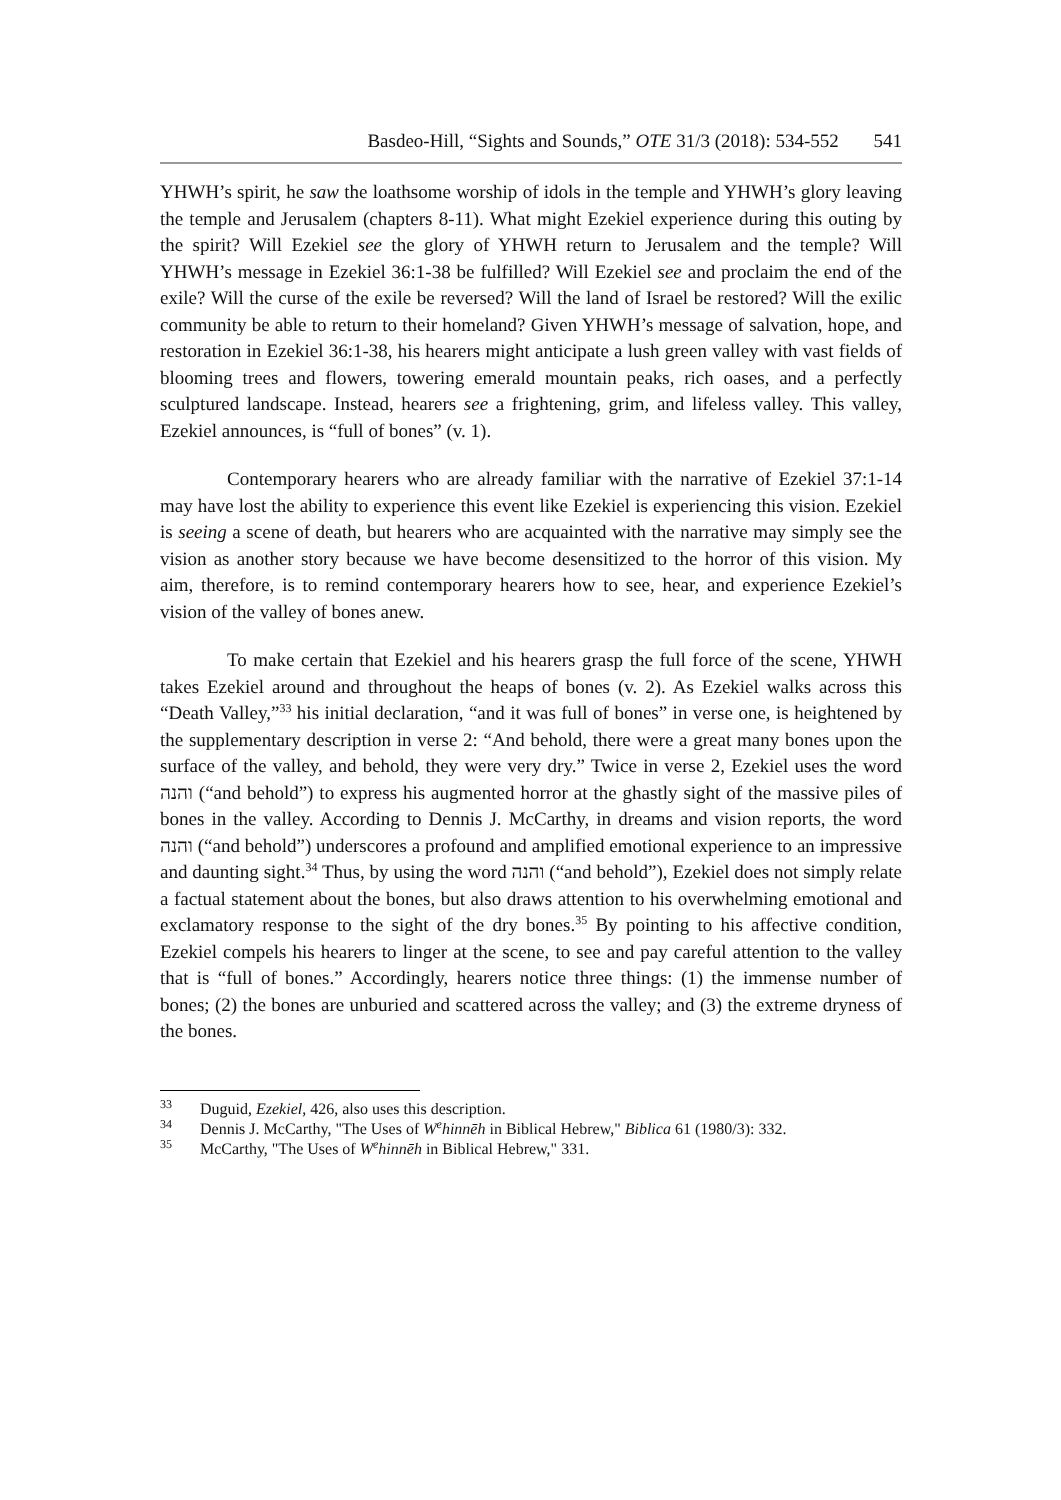Basdeo-Hill, “Sights and Sounds,” OTE 31/3 (2018): 534-552 541
YHWH’s spirit, he saw the loathsome worship of idols in the temple and YHWH’s glory leaving the temple and Jerusalem (chapters 8-11). What might Ezekiel experience during this outing by the spirit? Will Ezekiel see the glory of YHWH return to Jerusalem and the temple? Will YHWH’s message in Ezekiel 36:1-38 be fulfilled? Will Ezekiel see and proclaim the end of the exile? Will the curse of the exile be reversed? Will the land of Israel be restored? Will the exilic community be able to return to their homeland? Given YHWH’s message of salvation, hope, and restoration in Ezekiel 36:1-38, his hearers might anticipate a lush green valley with vast fields of blooming trees and flowers, towering emerald mountain peaks, rich oases, and a perfectly sculptured landscape. Instead, hearers see a frightening, grim, and lifeless valley. This valley, Ezekiel announces, is “full of bones” (v. 1).
Contemporary hearers who are already familiar with the narrative of Ezekiel 37:1-14 may have lost the ability to experience this event like Ezekiel is experiencing this vision. Ezekiel is seeing a scene of death, but hearers who are acquainted with the narrative may simply see the vision as another story because we have become desensitized to the horror of this vision. My aim, therefore, is to remind contemporary hearers how to see, hear, and experience Ezekiel’s vision of the valley of bones anew.
To make certain that Ezekiel and his hearers grasp the full force of the scene, YHWH takes Ezekiel around and throughout the heaps of bones (v. 2). As Ezekiel walks across this “Death Valley,”<sup>33</sup> his initial declaration, “and it was full of bones” in verse one, is heightened by the supplementary description in verse 2: “And behold, there were a great many bones upon the surface of the valley, and behold, they were very dry.” Twice in verse 2, Ezekiel uses the word והנה (“and behold”) to express his augmented horror at the ghastly sight of the massive piles of bones in the valley. According to Dennis J. McCarthy, in dreams and vision reports, the word והנה (“and behold”) underscores a profound and amplified emotional experience to an impressive and daunting sight.<sup>34</sup> Thus, by using the word והנה (“and behold”), Ezekiel does not simply relate a factual statement about the bones, but also draws attention to his overwhelming emotional and exclamatory response to the sight of the dry bones.<sup>35</sup> By pointing to his affective condition, Ezekiel compels his hearers to linger at the scene, to see and pay careful attention to the valley that is “full of bones.” Accordingly, hearers notice three things: (1) the immense number of bones; (2) the bones are unburied and scattered across the valley; and (3) the extreme dryness of the bones.
<sup>33</sup> Duguid, Ezekiel, 426, also uses this description.
<sup>34</sup> Dennis J. McCarthy, "The Uses of W<sup>e</sup>hinnēh in Biblical Hebrew," Biblica 61 (1980/3): 332.
<sup>35</sup> McCarthy, "The Uses of W<sup>e</sup>hinnēh in Biblical Hebrew," 331.